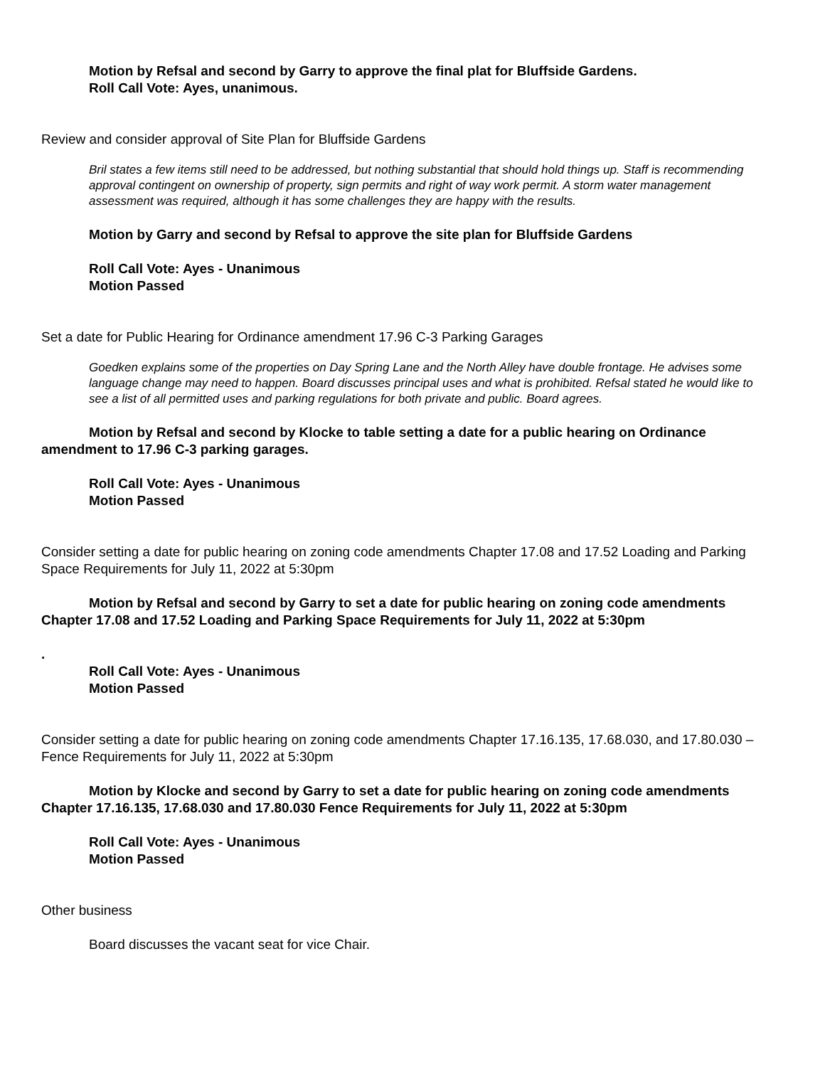Motion by Refsal and second by Garry to approve the final plat for Bluffside Gardens.
Roll Call Vote: Ayes, unanimous.
Review and consider approval of Site Plan for Bluffside Gardens
Bril states a few items still need to be addressed, but nothing substantial that should hold things up. Staff is recommending approval contingent on ownership of property, sign permits and right of way work permit. A storm water management assessment was required, although it has some challenges they are happy with the results.
Motion by Garry and second by Refsal to approve the site plan for Bluffside Gardens
Roll Call Vote: Ayes - Unanimous
Motion Passed
Set a date for Public Hearing for Ordinance amendment 17.96 C-3 Parking Garages
Goedken explains some of the properties on Day Spring Lane and the North Alley have double frontage. He advises some language change may need to happen. Board discusses principal uses and what is prohibited. Refsal stated he would like to see a list of all permitted uses and parking regulations for both private and public. Board agrees.
Motion by Refsal and second by Klocke to table setting a date for a public hearing on Ordinance amendment to 17.96 C-3 parking garages.
Roll Call Vote: Ayes - Unanimous
Motion Passed
Consider setting a date for public hearing on zoning code amendments Chapter 17.08 and 17.52 Loading and Parking Space Requirements for July 11, 2022 at 5:30pm
Motion by Refsal and second by Garry to set a date for public hearing on zoning code amendments Chapter 17.08 and 17.52 Loading and Parking Space Requirements for July 11, 2022 at 5:30pm
.
Roll Call Vote: Ayes - Unanimous
Motion Passed
Consider setting a date for public hearing on zoning code amendments Chapter 17.16.135, 17.68.030, and 17.80.030 – Fence Requirements for July 11, 2022 at 5:30pm
Motion by Klocke and second by Garry to set a date for public hearing on zoning code amendments Chapter 17.16.135, 17.68.030 and 17.80.030 Fence Requirements for July 11, 2022 at 5:30pm
Roll Call Vote: Ayes - Unanimous
Motion Passed
Other business
Board discusses the vacant seat for vice Chair.